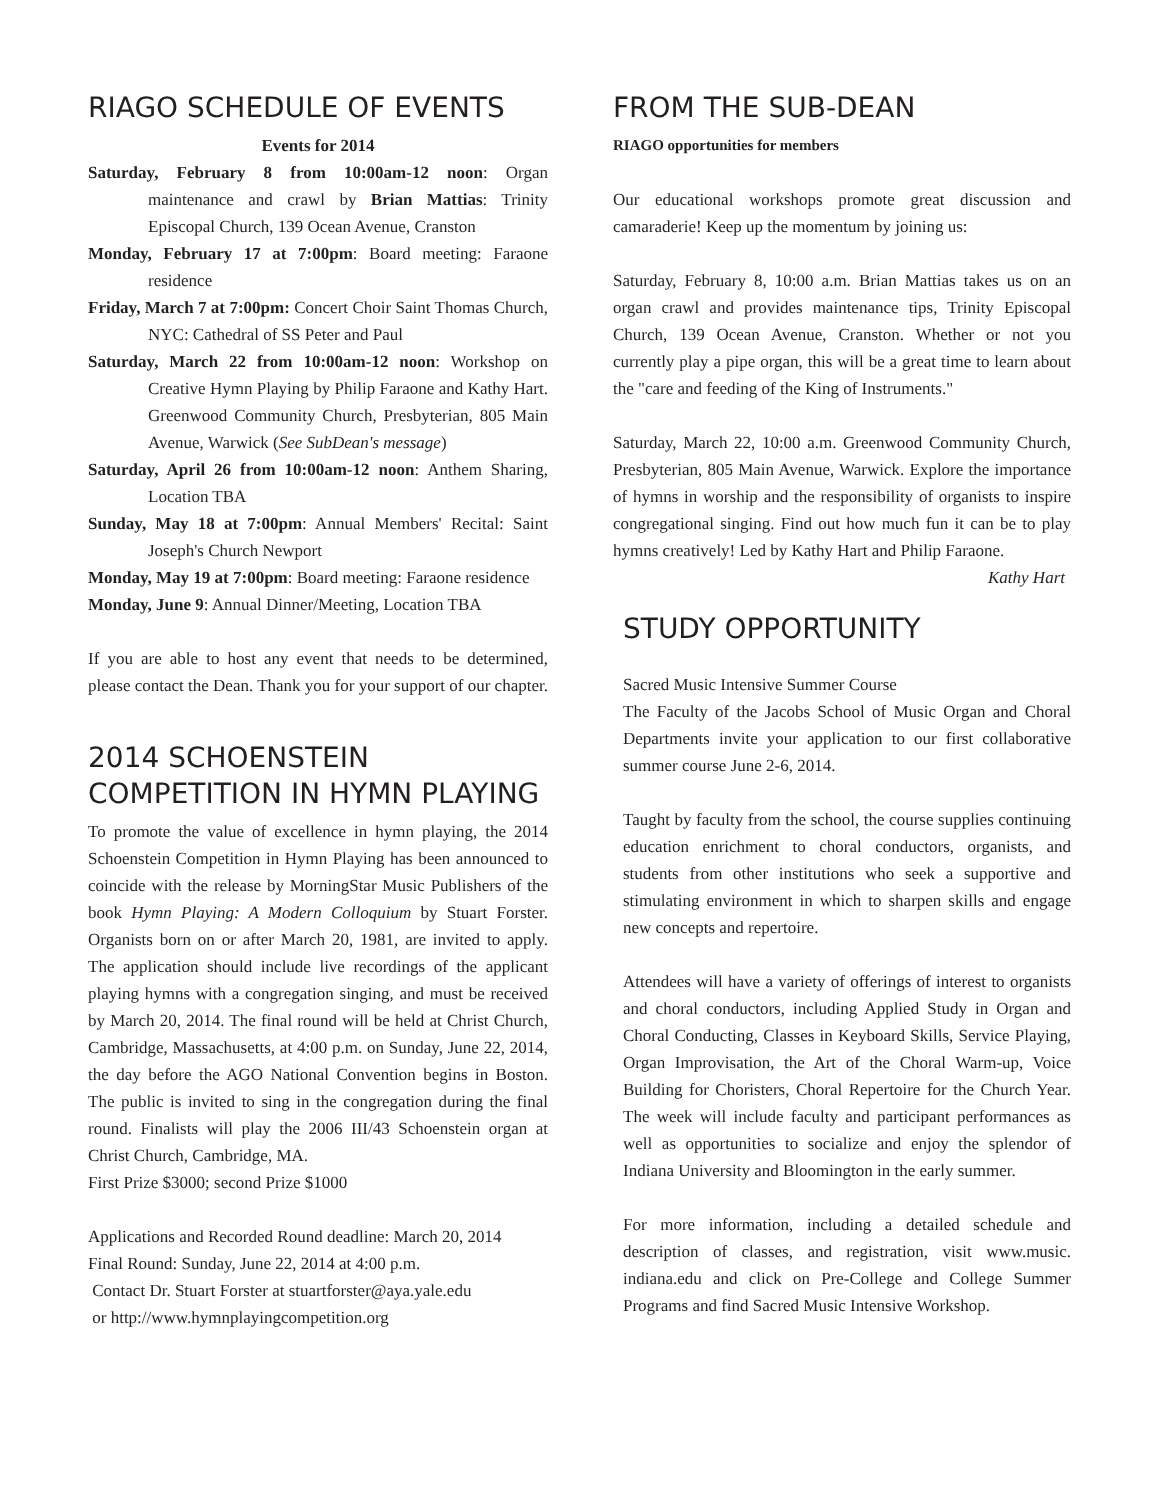RIAGO SCHEDULE OF EVENTS
Events for 2014
Saturday, February 8 from 10:00am-12 noon: Organ maintenance and crawl by Brian Mattias: Trinity Episcopal Church, 139 Ocean Avenue, Cranston
Monday, February 17 at 7:00pm: Board meeting: Faraone residence
Friday, March 7 at 7:00pm: Concert Choir Saint Thomas Church, NYC: Cathedral of SS Peter and Paul
Saturday, March 22 from 10:00am-12 noon: Workshop on Creative Hymn Playing by Philip Faraone and Kathy Hart. Greenwood Community Church, Presbyterian, 805 Main Avenue, Warwick (See SubDean's message)
Saturday, April 26 from 10:00am-12 noon: Anthem Sharing, Location TBA
Sunday, May 18 at 7:00pm: Annual Members' Recital: Saint Joseph's Church Newport
Monday, May 19 at 7:00pm: Board meeting: Faraone residence
Monday, June 9: Annual Dinner/Meeting, Location TBA
If you are able to host any event that needs to be determined, please contact the Dean. Thank you for your support of our chapter.
2014 SCHOENSTEIN COMPETITION IN HYMN PLAYING
To promote the value of excellence in hymn playing, the 2014 Schoenstein Competition in Hymn Playing has been announced to coincide with the release by MorningStar Music Publishers of the book Hymn Playing: A Modern Colloquium by Stuart Forster. Organists born on or after March 20, 1981, are invited to apply. The application should include live recordings of the applicant playing hymns with a congregation singing, and must be received by March 20, 2014. The final round will be held at Christ Church, Cambridge, Massachusetts, at 4:00 p.m. on Sunday, June 22, 2014, the day before the AGO National Convention begins in Boston. The public is invited to sing in the congregation during the final round. Finalists will play the 2006 III/43 Schoenstein organ at Christ Church, Cambridge, MA.
First Prize $3000; second Prize $1000
Applications and Recorded Round deadline: March 20, 2014
Final Round: Sunday, June 22, 2014 at 4:00 p.m.
Contact Dr. Stuart Forster at stuartforster@aya.yale.edu
or http://www.hymnplayingcompetition.org
FROM THE SUB-DEAN
RIAGO opportunities for members
Our educational workshops promote great discussion and camaraderie! Keep up the momentum by joining us:
Saturday, February 8, 10:00 a.m. Brian Mattias takes us on an organ crawl and provides maintenance tips, Trinity Episcopal Church, 139 Ocean Avenue, Cranston. Whether or not you currently play a pipe organ, this will be a great time to learn about the "care and feeding of the King of Instruments."
Saturday, March 22, 10:00 a.m. Greenwood Community Church, Presbyterian, 805 Main Avenue, Warwick. Explore the importance of hymns in worship and the responsibility of organists to inspire congregational singing. Find out how much fun it can be to play hymns creatively! Led by Kathy Hart and Philip Faraone.
Kathy Hart
STUDY OPPORTUNITY
Sacred Music Intensive Summer Course
The Faculty of the Jacobs School of Music Organ and Choral Departments invite your application to our first collaborative summer course June 2-6, 2014.
Taught by faculty from the school, the course supplies continuing education enrichment to choral conductors, organists, and students from other institutions who seek a supportive and stimulating environment in which to sharpen skills and engage new concepts and repertoire.
Attendees will have a variety of offerings of interest to organists and choral conductors, including Applied Study in Organ and Choral Conducting, Classes in Keyboard Skills, Service Playing, Organ Improvisation, the Art of the Choral Warm-up, Voice Building for Choristers, Choral Repertoire for the Church Year. The week will include faculty and participant performances as well as opportunities to socialize and enjoy the splendor of Indiana University and Bloomington in the early summer.
For more information, including a detailed schedule and description of classes, and registration, visit www.music. indiana.edu and click on Pre-College and College Summer Programs and find Sacred Music Intensive Workshop.